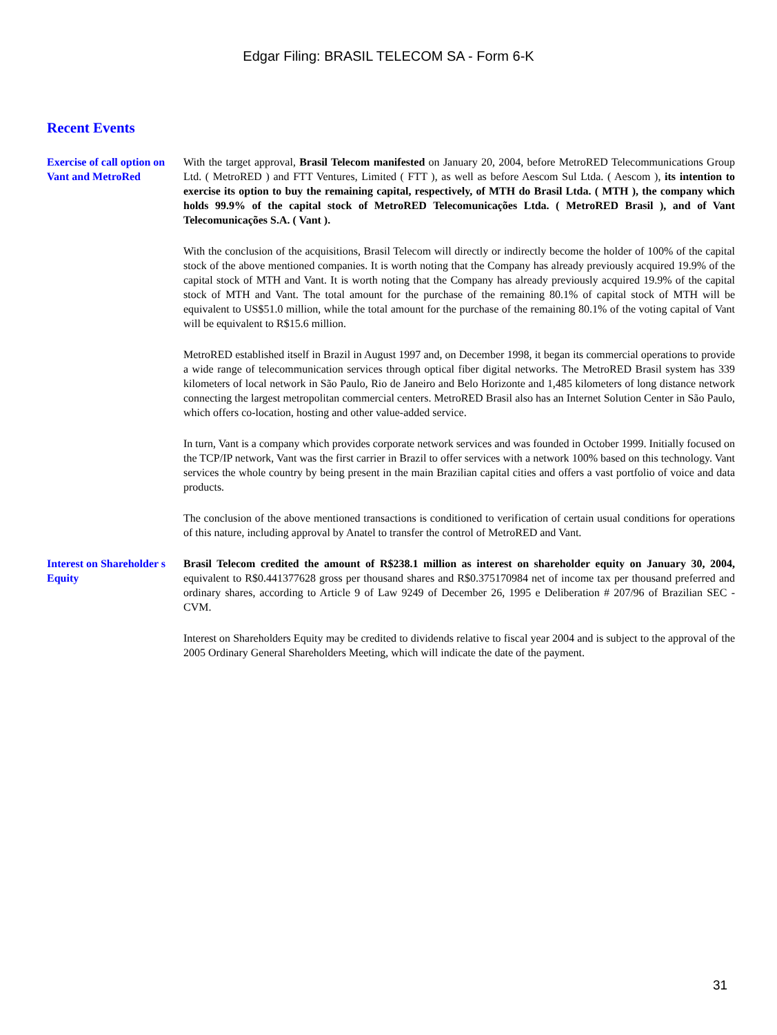Edgar Filing: BRASIL TELECOM SA - Form 6-K
Recent Events
Exercise of call option on Vant and MetroRed
With the target approval, Brasil Telecom manifested on January 20, 2004, before MetroRED Telecommunications Group Ltd. ( MetroRED ) and FTT Ventures, Limited ( FTT ), as well as before Aescom Sul Ltda. ( Aescom ), its intention to exercise its option to buy the remaining capital, respectively, of MTH do Brasil Ltda. ( MTH ), the company which holds 99.9% of the capital stock of MetroRED Telecomunicações Ltda. ( MetroRED Brasil ), and of Vant Telecomunicações S.A. ( Vant ).
With the conclusion of the acquisitions, Brasil Telecom will directly or indirectly become the holder of 100% of the capital stock of the above mentioned companies. It is worth noting that the Company has already previously acquired 19.9% of the capital stock of MTH and Vant. It is worth noting that the Company has already previously acquired 19.9% of the capital stock of MTH and Vant. The total amount for the purchase of the remaining 80.1% of capital stock of MTH will be equivalent to US$51.0 million, while the total amount for the purchase of the remaining 80.1% of the voting capital of Vant will be equivalent to R$15.6 million.
MetroRED established itself in Brazil in August 1997 and, on December 1998, it began its commercial operations to provide a wide range of telecommunication services through optical fiber digital networks. The MetroRED Brasil system has 339 kilometers of local network in São Paulo, Rio de Janeiro and Belo Horizonte and 1,485 kilometers of long distance network connecting the largest metropolitan commercial centers. MetroRED Brasil also has an Internet Solution Center in São Paulo, which offers co-location, hosting and other value-added service.
In turn, Vant is a company which provides corporate network services and was founded in October 1999. Initially focused on the TCP/IP network, Vant was the first carrier in Brazil to offer services with a network 100% based on this technology. Vant services the whole country by being present in the main Brazilian capital cities and offers a vast portfolio of voice and data products.
The conclusion of the above mentioned transactions is conditioned to verification of certain usual conditions for operations of this nature, including approval by Anatel to transfer the control of MetroRED and Vant.
Interest on Shareholder s Equity
Brasil Telecom credited the amount of R$238.1 million as interest on shareholder equity on January 30, 2004, equivalent to R$0.441377628 gross per thousand shares and R$0.375170984 net of income tax per thousand preferred and ordinary shares, according to Article 9 of Law 9249 of December 26, 1995 e Deliberation # 207/96 of Brazilian SEC - CVM.
Interest on Shareholders Equity may be credited to dividends relative to fiscal year 2004 and is subject to the approval of the 2005 Ordinary General Shareholders Meeting, which will indicate the date of the payment.
31